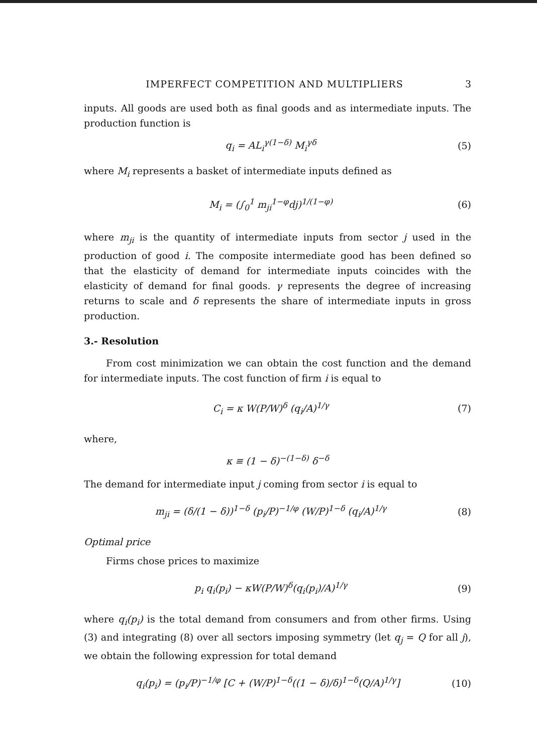IMPERFECT COMPETITION AND MULTIPLIERS 3
inputs. All goods are used both as final goods and as intermediate inputs. The production function is
q<sub>i</sub> = AL<sub>i</sub><sup>γ(1−δ)</sup> M<sub>i</sub><sup>γδ</sup> (5)
where M<sub>i</sub> represents a basket of intermediate inputs defined as
M<sub>i</sub> = (∫<sub>0</sub><sup>1</sup> m<sub>ji</sub><sup>1−φ</sup>dj)<sup>1/(1−φ)</sup> (6)
where m<sub>ji</sub> is the quantity of intermediate inputs from sector j used in the production of good i. The composite intermediate good has been defined so that the elasticity of demand for intermediate inputs coincides with the elasticity of demand for final goods. γ represents the degree of increasing returns to scale and δ represents the share of intermediate inputs in gross production.
3.- Resolution
From cost minimization we can obtain the cost function and the demand for intermediate inputs. The cost function of firm i is equal to
C<sub>i</sub> = κ W(P/W)<sup>δ</sup> (q<sub>i</sub>/A)<sup>1/γ</sup> (7)
where,
κ ≡ (1 − δ)<sup>−(1−δ)</sup> δ<sup>−δ</sup>
The demand for intermediate input j coming from sector i is equal to
m<sub>ji</sub> = (δ/(1 − δ))<sup>1−δ</sup> (p<sub>i</sub>/P)<sup>−1/φ</sup> (W/P)<sup>1−δ</sup> (q<sub>i</sub>/A)<sup>1/γ</sup> (8)
Optimal price
Firms chose prices to maximize
p<sub>i</sub> q<sub>i</sub>(p<sub>i</sub>) − κW(P/W)<sup>δ</sup>(q<sub>i</sub>(p<sub>i</sub>)/A)<sup>1/γ</sup> (9)
where q<sub>i</sub>(p<sub>i</sub>) is the total demand from consumers and from other firms. Using (3) and integrating (8) over all sectors imposing symmetry (let q<sub>j</sub> = Q for all j), we obtain the following expression for total demand
q<sub>i</sub>(p<sub>i</sub>) = (p<sub>i</sub>/P)<sup>−1/φ</sup> [C + (W/P)<sup>1−δ</sup>((1 − δ)/δ)<sup>1−δ</sup>(Q/A)<sup>1/γ</sup>] (10)